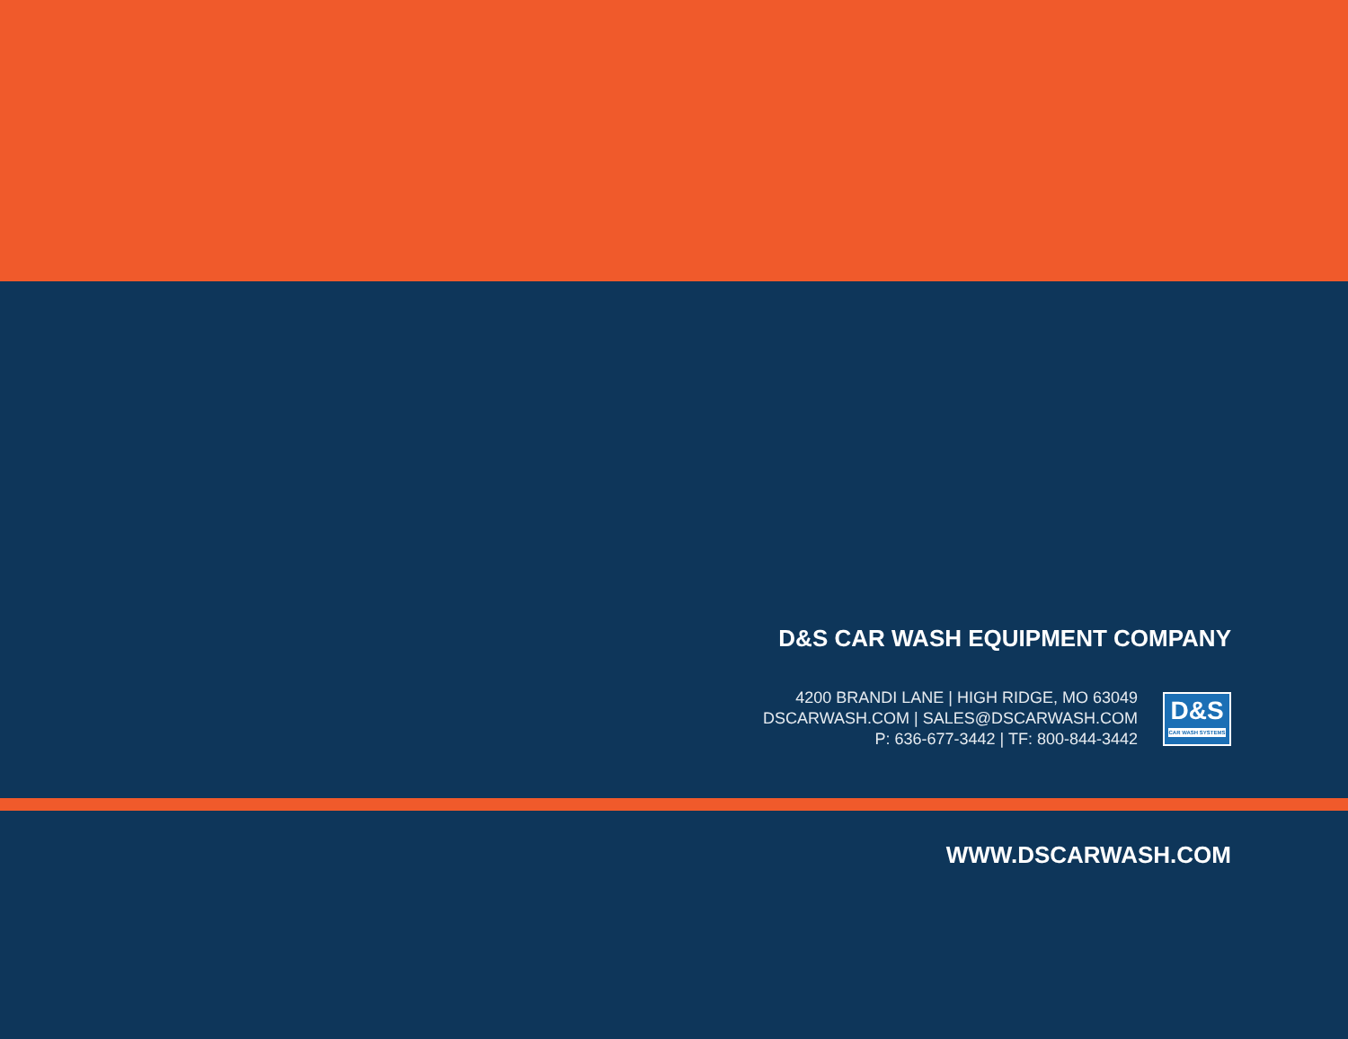D&S CAR WASH EQUIPMENT COMPANY
4200 BRANDI LANE | HIGH RIDGE, MO 63049
DSCARWASH.COM | SALES@DSCARWASH.COM
P: 636-677-3442 | TF: 800-844-3442
D&S
CAR WASH SYSTEMS
WWW.DSCARWASH.COM